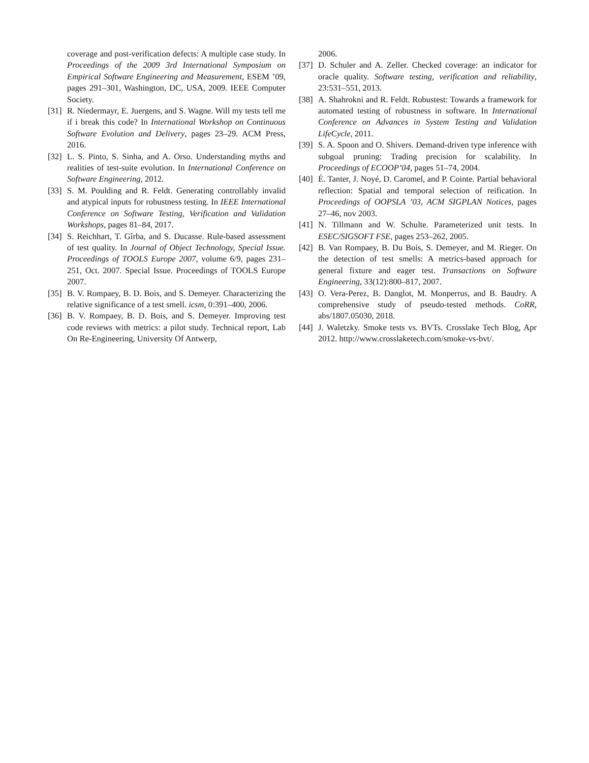coverage and post-verification defects: A multiple case study. In Proceedings of the 2009 3rd International Symposium on Empirical Software Engineering and Measurement, ESEM ’09, pages 291–301, Washington, DC, USA, 2009. IEEE Computer Society.
[31] R. Niedermayr, E. Juergens, and S. Wagne. Will my tests tell me if i break this code? In International Workshop on Continuous Software Evolution and Delivery, pages 23–29. ACM Press, 2016.
[32] L. S. Pinto, S. Sinha, and A. Orso. Understanding myths and realities of test-suite evolution. In International Conference on Software Engineering, 2012.
[33] S. M. Poulding and R. Feldt. Generating controllably invalid and atypical inputs for robustness testing. In IEEE International Conference on Software Testing, Verification and Validation Workshops, pages 81–84, 2017.
[34] S. Reichhart, T. Gîrba, and S. Ducasse. Rule-based assessment of test quality. In Journal of Object Technology, Special Issue. Proceedings of TOOLS Europe 2007, volume 6/9, pages 231–251, Oct. 2007. Special Issue. Proceedings of TOOLS Europe 2007.
[35] B. V. Rompaey, B. D. Bois, and S. Demeyer. Characterizing the relative significance of a test smell. icsm, 0:391–400, 2006.
[36] B. V. Rompaey, B. D. Bois, and S. Demeyer. Improving test code reviews with metrics: a pilot study. Technical report, Lab On Re-Engineering, University Of Antwerp,
2006.
[37] D. Schuler and A. Zeller. Checked coverage: an indicator for oracle quality. Software testing, verification and reliability, 23:531–551, 2013.
[38] A. Shahrokni and R. Feldt. Robustest: Towards a framework for automated testing of robustness in software. In International Conference on Advances in System Testing and Validation LifeCycle, 2011.
[39] S. A. Spoon and O. Shivers. Demand-driven type inference with subgoal pruning: Trading precision for scalability. In Proceedings of ECOOP’04, pages 51–74, 2004.
[40] É. Tanter, J. Noyé, D. Caromel, and P. Cointe. Partial behavioral reflection: Spatial and temporal selection of reification. In Proceedings of OOPSLA ’03, ACM SIGPLAN Notices, pages 27–46, nov 2003.
[41] N. Tillmann and W. Schulte. Parameterized unit tests. In ESEC/SIGSOFT FSE, pages 253–262, 2005.
[42] B. Van Rompaey, B. Du Bois, S. Demeyer, and M. Rieger. On the detection of test smells: A metrics-based approach for general fixture and eager test. Transactions on Software Engineering, 33(12):800–817, 2007.
[43] O. Vera-Perez, B. Danglot, M. Monperrus, and B. Baudry. A comprehensive study of pseudo-tested methods. CoRR, abs/1807.05030, 2018.
[44] J. Waletzky. Smoke tests vs. BVTs. Crosslake Tech Blog, Apr 2012. http://www.crosslaketech.com/smoke-vs-bvt/.